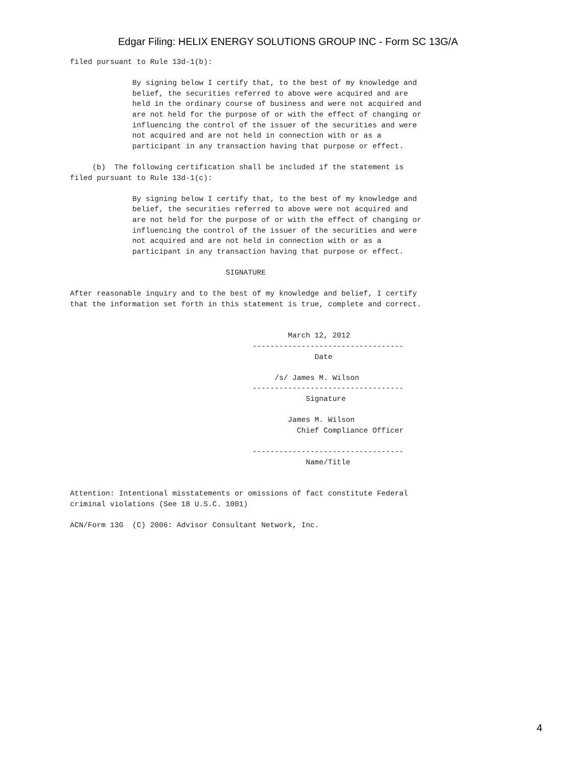Edgar Filing: HELIX ENERGY SOLUTIONS GROUP INC - Form SC 13G/A
filed pursuant to Rule 13d-1(b):

              By signing below I certify that, to the best of my knowledge and
              belief, the securities referred to above were acquired and are
              held in the ordinary course of business and were not acquired and
              are not held for the purpose of or with the effect of changing or
              influencing the control of the issuer of the securities and were
              not acquired and are not held in connection with or as a
              participant in any transaction having that purpose or effect.

     (b)  The following certification shall be included if the statement is
filed pursuant to Rule 13d-1(c):

              By signing below I certify that, to the best of my knowledge and
              belief, the securities referred to above were not acquired and
              are not held for the purpose of or with the effect of changing or
              influencing the control of the issuer of the securities and were
              not acquired and are not held in connection with or as a
              participant in any transaction having that purpose or effect.

                                   SIGNATURE

After reasonable inquiry and to the best of my knowledge and belief, I certify
that the information set forth in this statement is true, complete and correct.


                                                 March 12, 2012
                                         ----------------------------------
                                                       Date

                                              /s/ James M. Wilson
                                         ----------------------------------
                                                     Signature

                                                 James M. Wilson
                                                   Chief Compliance Officer

                                         ----------------------------------
                                                     Name/Title


Attention: Intentional misstatements or omissions of fact constitute Federal
criminal violations (See 18 U.S.C. 1001)

ACN/Form 13G  (C) 2006: Advisor Consultant Network, Inc.
4